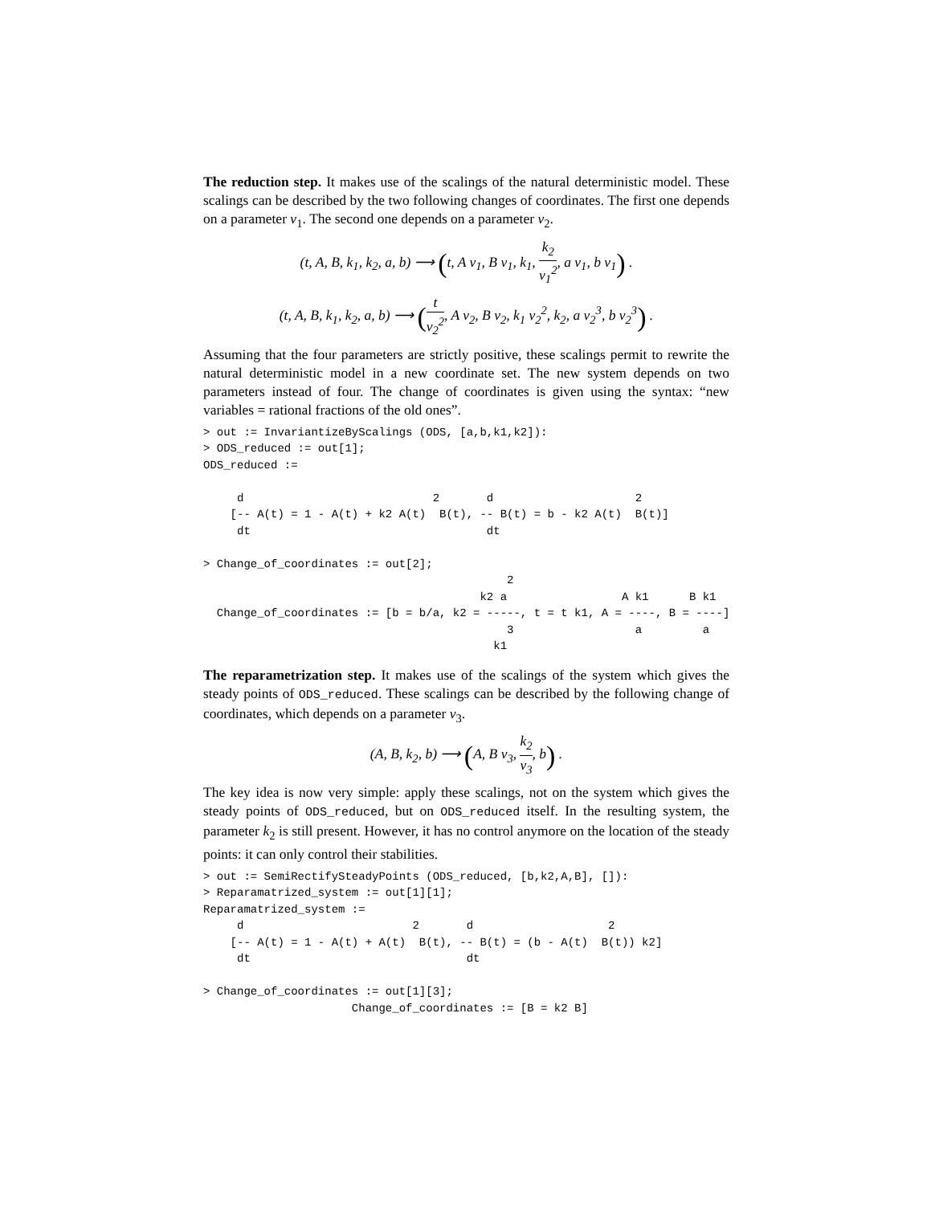The reduction step. It makes use of the scalings of the natural deterministic model. These scalings can be described by the two following changes of coordinates. The first one depends on a parameter ν<sub>1</sub>. The second one depends on a parameter ν<sub>2</sub>.
(t, A, B, k<sub>1</sub>, k<sub>2</sub>, a, b) ⟶ (t, A ν<sub>1</sub>, B ν<sub>1</sub>, k<sub>1</sub>, k<sub>2</sub> ν<sub>1</sub><sup>2</sup>, a ν<sub>1</sub>, b ν<sub>1</sub>) .
(t, A, B, k<sub>1</sub>, k<sub>2</sub>, a, b) ⟶ (t ν<sub>2</sub><sup>2</sup>, A ν<sub>2</sub>, B ν<sub>2</sub>, k<sub>1</sub> ν<sub>2</sub><sup>2</sup>, k<sub>2</sub>, a ν<sub>2</sub><sup>3</sup>, b ν<sub>2</sub><sup>3</sup>) .
Assuming that the four parameters are strictly positive, these scalings permit to rewrite the natural deterministic model in a new coordinate set. The new system depends on two parameters instead of four. The change of coordinates is given using the syntax: “new variables = rational fractions of the old ones”.
> out := InvariantizeByScalings (ODS, [a,b,k1,k2]):
> ODS_reduced := out[1];
ODS_reduced :=

     d                            2       d                     2
    [-- A(t) = 1 - A(t) + k2 A(t)  B(t), -- B(t) = b - k2 A(t)  B(t)]
     dt                                   dt

> Change_of_coordinates := out[2];
                                             2
                                         k2 a                 A k1      B k1
  Change_of_coordinates := [b = b/a, k2 = -----, t = t k1, A = ----, B = ----]
                                             3                  a         a
                                           k1
The reparametrization step. It makes use of the scalings of the system which gives the steady points of ODS_reduced. These scalings can be described by the following change of coordinates, which depends on a parameter ν<sub>3</sub>.
(A, B, k<sub>2</sub>, b) ⟶ (A, B ν<sub>3</sub>, k<sub>2</sub> ν<sub>3</sub>, b) .
The key idea is now very simple: apply these scalings, not on the system which gives the steady points of ODS_reduced, but on ODS_reduced itself. In the resulting system, the parameter k<sub>2</sub> is still present. However, it has no control anymore on the location of the steady points: it can only control their stabilities.
> out := SemiRectifySteadyPoints (ODS_reduced, [b,k2,A,B], []):
> Reparamatrized_system := out[1][1];
Reparamatrized_system :=
     d                         2       d                    2
    [-- A(t) = 1 - A(t) + A(t)  B(t), -- B(t) = (b - A(t)  B(t)) k2]
     dt                                dt

> Change_of_coordinates := out[1][3];
                      Change_of_coordinates := [B = k2 B]